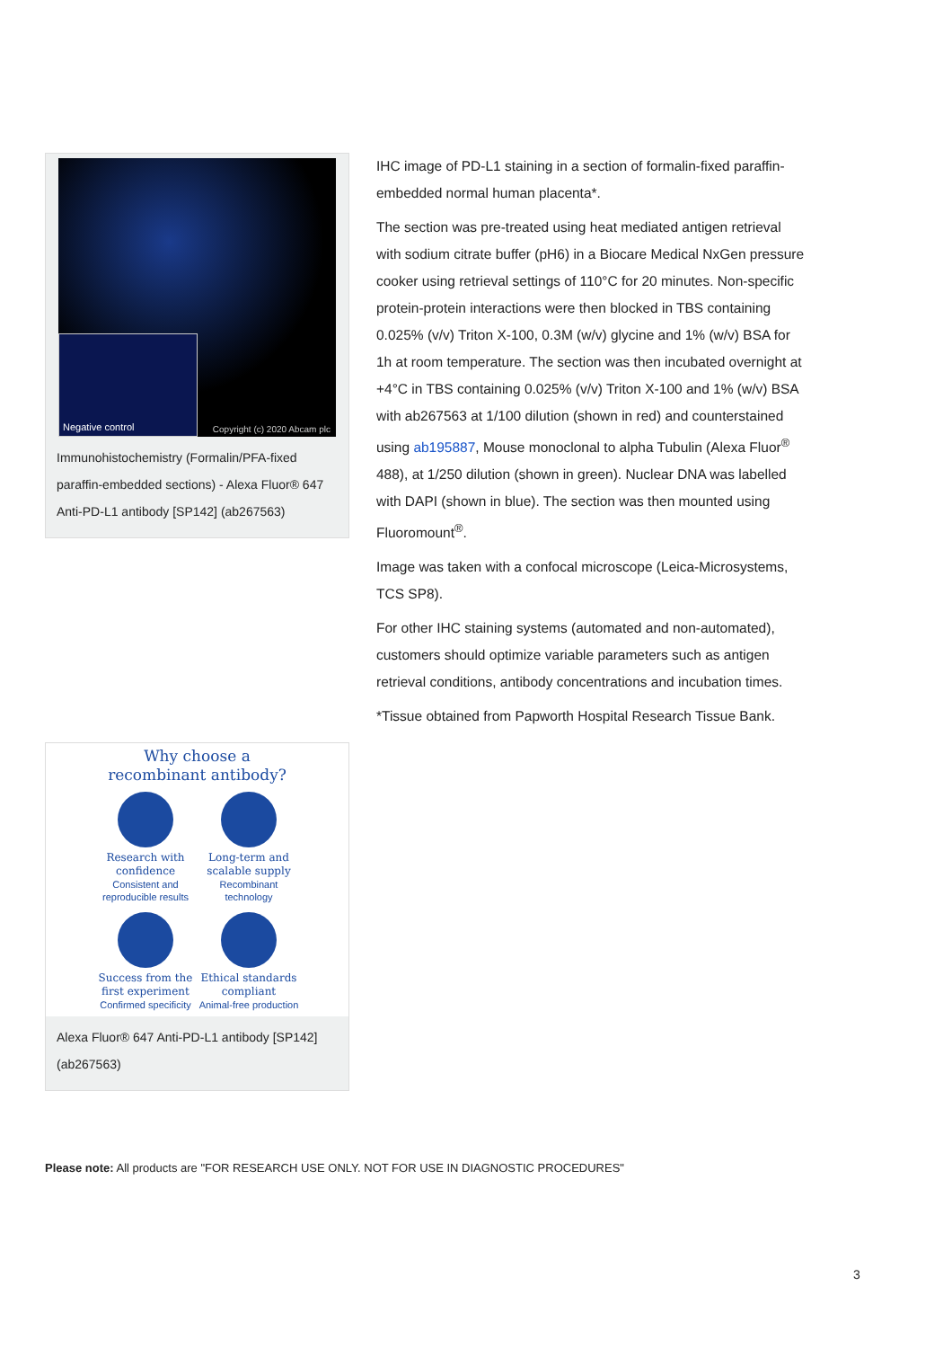Negative control Copyright (c) 2020 Abcam plc
Immunohistochemistry (Formalin/PFA-fixed paraffin-embedded sections) - Alexa Fluor® 647 Anti-PD-L1 antibody [SP142] (ab267563)
Why choose a
recombinant antibody?
Research with confidence
Consistent and reproducible results
Long-term and scalable supply
Recombinant technology
Success from the first experiment
Confirmed specificity
Ethical standards compliant
Animal-free production
Alexa Fluor® 647 Anti-PD-L1 antibody [SP142] (ab267563)
IHC image of PD-L1 staining in a section of formalin-fixed paraffin-embedded normal human placenta*.
The section was pre-treated using heat mediated antigen retrieval with sodium citrate buffer (pH6) in a Biocare Medical NxGen pressure cooker using retrieval settings of 110°C for 20 minutes. Non-specific protein-protein interactions were then blocked in TBS containing 0.025% (v/v) Triton X-100, 0.3M (w/v) glycine and 1% (w/v) BSA for 1h at room temperature. The section was then incubated overnight at +4°C in TBS containing 0.025% (v/v) Triton X-100 and 1% (w/v) BSA with ab267563 at 1/100 dilution (shown in red) and counterstained using ab195887, Mouse monoclonal to alpha Tubulin (Alexa Fluor<sup>®</sup> 488), at 1/250 dilution (shown in green). Nuclear DNA was labelled with DAPI (shown in blue). The section was then mounted using Fluoromount<sup>®</sup>.
Image was taken with a confocal microscope (Leica-Microsystems, TCS SP8).
For other IHC staining systems (automated and non-automated), customers should optimize variable parameters such as antigen retrieval conditions, antibody concentrations and incubation times.
*Tissue obtained from Papworth Hospital Research Tissue Bank.
Please note: All products are "FOR RESEARCH USE ONLY. NOT FOR USE IN DIAGNOSTIC PROCEDURES"
3